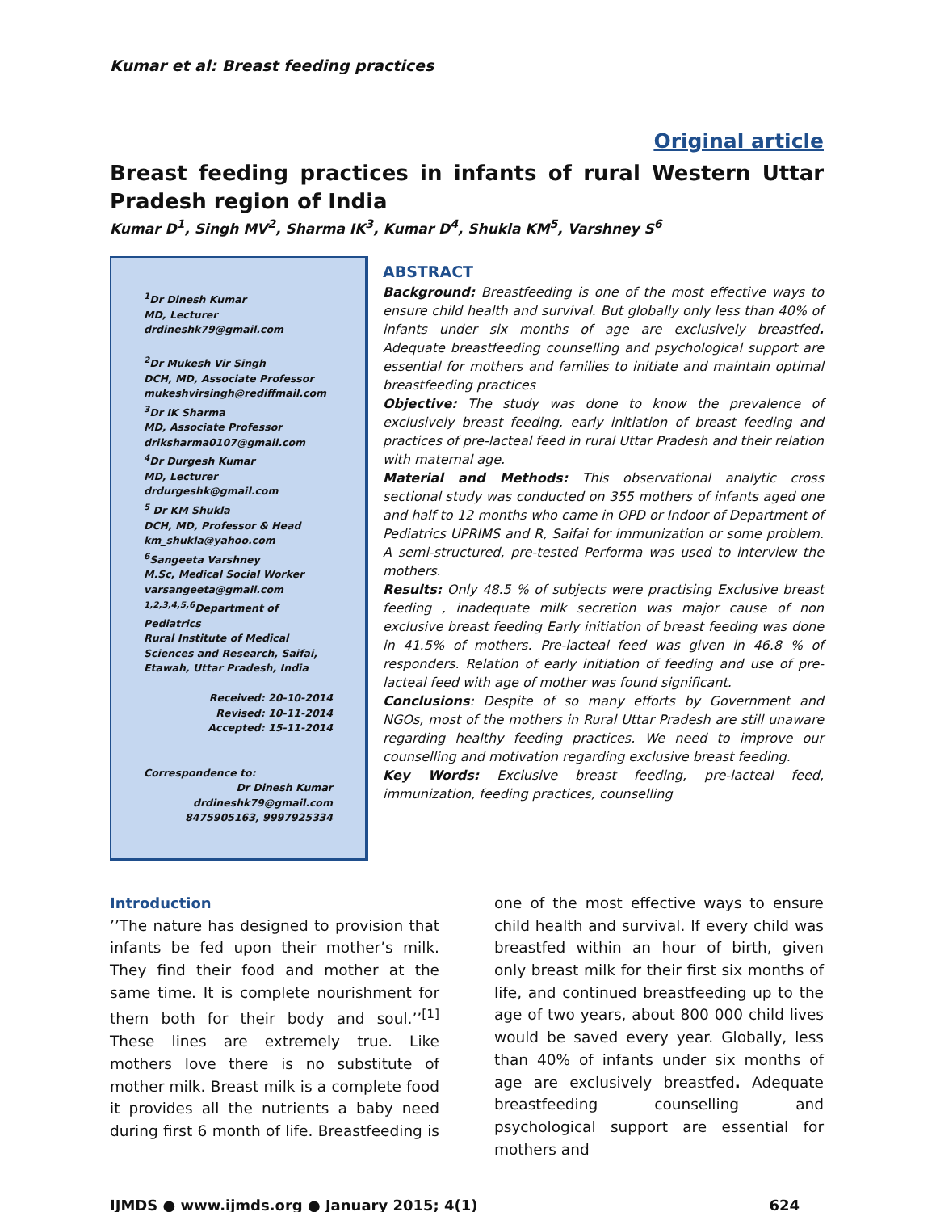Kumar et al: Breast feeding practices
Original article
Breast feeding practices in infants of rural Western Uttar Pradesh region of India
Kumar D<sup>1</sup>, Singh MV<sup>2</sup>, Sharma IK<sup>3</sup>, Kumar D<sup>4</sup>, Shukla KM<sup>5</sup>, Varshney S<sup>6</sup>
<sup>1</sup> Dr Dinesh Kumar
MD, Lecturer
drdineshk79@gmail.com
<sup>2</sup> Dr Mukesh Vir Singh
DCH, MD, Associate Professor
mukeshvirsingh@rediffmail.com
<sup>3</sup> Dr IK Sharma
MD, Associate Professor
driksharma0107@gmail.com
<sup>4</sup> Dr Durgesh Kumar
MD, Lecturer
drdurgeshk@gmail.com
<sup>5</sup> Dr KM Shukla
DCH, MD, Professor & Head
km_shukla@yahoo.com
<sup>6</sup> Sangeeta Varshney
M.Sc, Medical Social Worker
varsangeeta@gmail.com
<sup>1,2,3,4,5,6</sup>Department of Pediatrics
Rural Institute of Medical Sciences and Research, Saifai, Etawah, Uttar Pradesh, India
Received: 20-10-2014
Revised: 10-11-2014
Accepted: 15-11-2014
Correspondence to:
Dr Dinesh Kumar
drdineshk79@gmail.com
8475905163, 9997925334
ABSTRACT
Background: Breastfeeding is one of the most effective ways to ensure child health and survival. But globally only less than 40% of infants under six months of age are exclusively breastfed. Adequate breastfeeding counselling and psychological support are essential for mothers and families to initiate and maintain optimal breastfeeding practices
Objective: The study was done to know the prevalence of exclusively breast feeding, early initiation of breast feeding and practices of pre-lacteal feed in rural Uttar Pradesh and their relation with maternal age.
Material and Methods: This observational analytic cross sectional study was conducted on 355 mothers of infants aged one and half to 12 months who came in OPD or Indoor of Department of Pediatrics UPRIMS and R, Saifai for immunization or some problem. A semi-structured, pre-tested Performa was used to interview the mothers.
Results: Only 48.5 % of subjects were practising Exclusive breast feeding , inadequate milk secretion was major cause of non exclusive breast feeding Early initiation of breast feeding was done in 41.5% of mothers. Pre-lacteal feed was given in 46.8 % of responders. Relation of early initiation of feeding and use of pre-lacteal feed with age of mother was found significant.
Conclusions: Despite of so many efforts by Government and NGOs, most of the mothers in Rural Uttar Pradesh are still unaware regarding healthy feeding practices. We need to improve our counselling and motivation regarding exclusive breast feeding.
Key Words: Exclusive breast feeding, pre-lacteal feed, immunization, feeding practices, counselling
Introduction
’’The nature has designed to provision that infants be fed upon their mother’s milk. They find their food and mother at the same time. It is complete nourishment for them both for their body and soul.’’<sup>[1]</sup> These lines are extremely true. Like mothers love there is no substitute of mother milk. Breast milk is a complete food it provides all the nutrients a baby need during first 6 month of life. Breastfeeding is one of the most effective ways to ensure child health and survival. If every child was breastfed within an hour of birth, given only breast milk for their first six months of life, and continued breastfeeding up to the age of two years, about 800 000 child lives would be saved every year. Globally, less than 40% of infants under six months of age are exclusively breastfed. Adequate breastfeeding counselling and psychological support are essential for mothers and
IJMDS ● www.ijmds.org ● January 2015; 4(1) 624